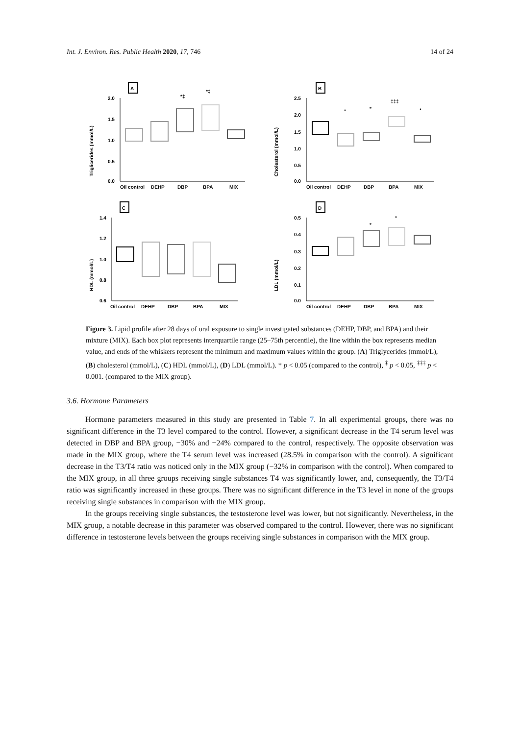Int. J. Environ. Res. Public Health 2020, 17, 746 14 of 24
A
Triglicerides (mmol/L)
2.0
1.5
1.0
0.5
0.0
Oil control
DEHP
DBP
BPA
MIX
*‡
*‡
B
Cholesterol (mmol/L)
2.5
2.0
1.5
1.0
0.5
0.0
Oil control
DEHP
DBP
BPA
MIX
*
*
‡‡‡
*
C
HDL (mmol/L)
1.4
1.2
1.0
0.8
0.6
Oil control
DEHP
DBP
BPA
MIX
D
LDL (mmol/L)
0.5
0.4
0.3
0.2
0.1
0.0
Oil control
DEHP
DBP
BPA
MIX
*
*
Figure 3. Lipid profile after 28 days of oral exposure to single investigated substances (DEHP, DBP, and BPA) and their mixture (MIX). Each box plot represents interquartile range (25–75th percentile), the line within the box represents median value, and ends of the whiskers represent the minimum and maximum values within the group. (A) Triglycerides (mmol/L), (B) cholesterol (mmol/L), (C) HDL (mmol/L), (D) LDL (mmol/L). * p < 0.05 (compared to the control), <sup>‡</sup> p < 0.05, <sup>‡‡‡</sup> p < 0.001. (compared to the MIX group).
3.6. Hormone Parameters
Hormone parameters measured in this study are presented in Table 7. In all experimental groups, there was no significant difference in the T3 level compared to the control. However, a significant decrease in the T4 serum level was detected in DBP and BPA group, −30% and −24% compared to the control, respectively. The opposite observation was made in the MIX group, where the T4 serum level was increased (28.5% in comparison with the control). A significant decrease in the T3/T4 ratio was noticed only in the MIX group (−32% in comparison with the control). When compared to the MIX group, in all three groups receiving single substances T4 was significantly lower, and, consequently, the T3/T4 ratio was significantly increased in these groups. There was no significant difference in the T3 level in none of the groups receiving single substances in comparison with the MIX group.
In the groups receiving single substances, the testosterone level was lower, but not significantly. Nevertheless, in the MIX group, a notable decrease in this parameter was observed compared to the control. However, there was no significant difference in testosterone levels between the groups receiving single substances in comparison with the MIX group.